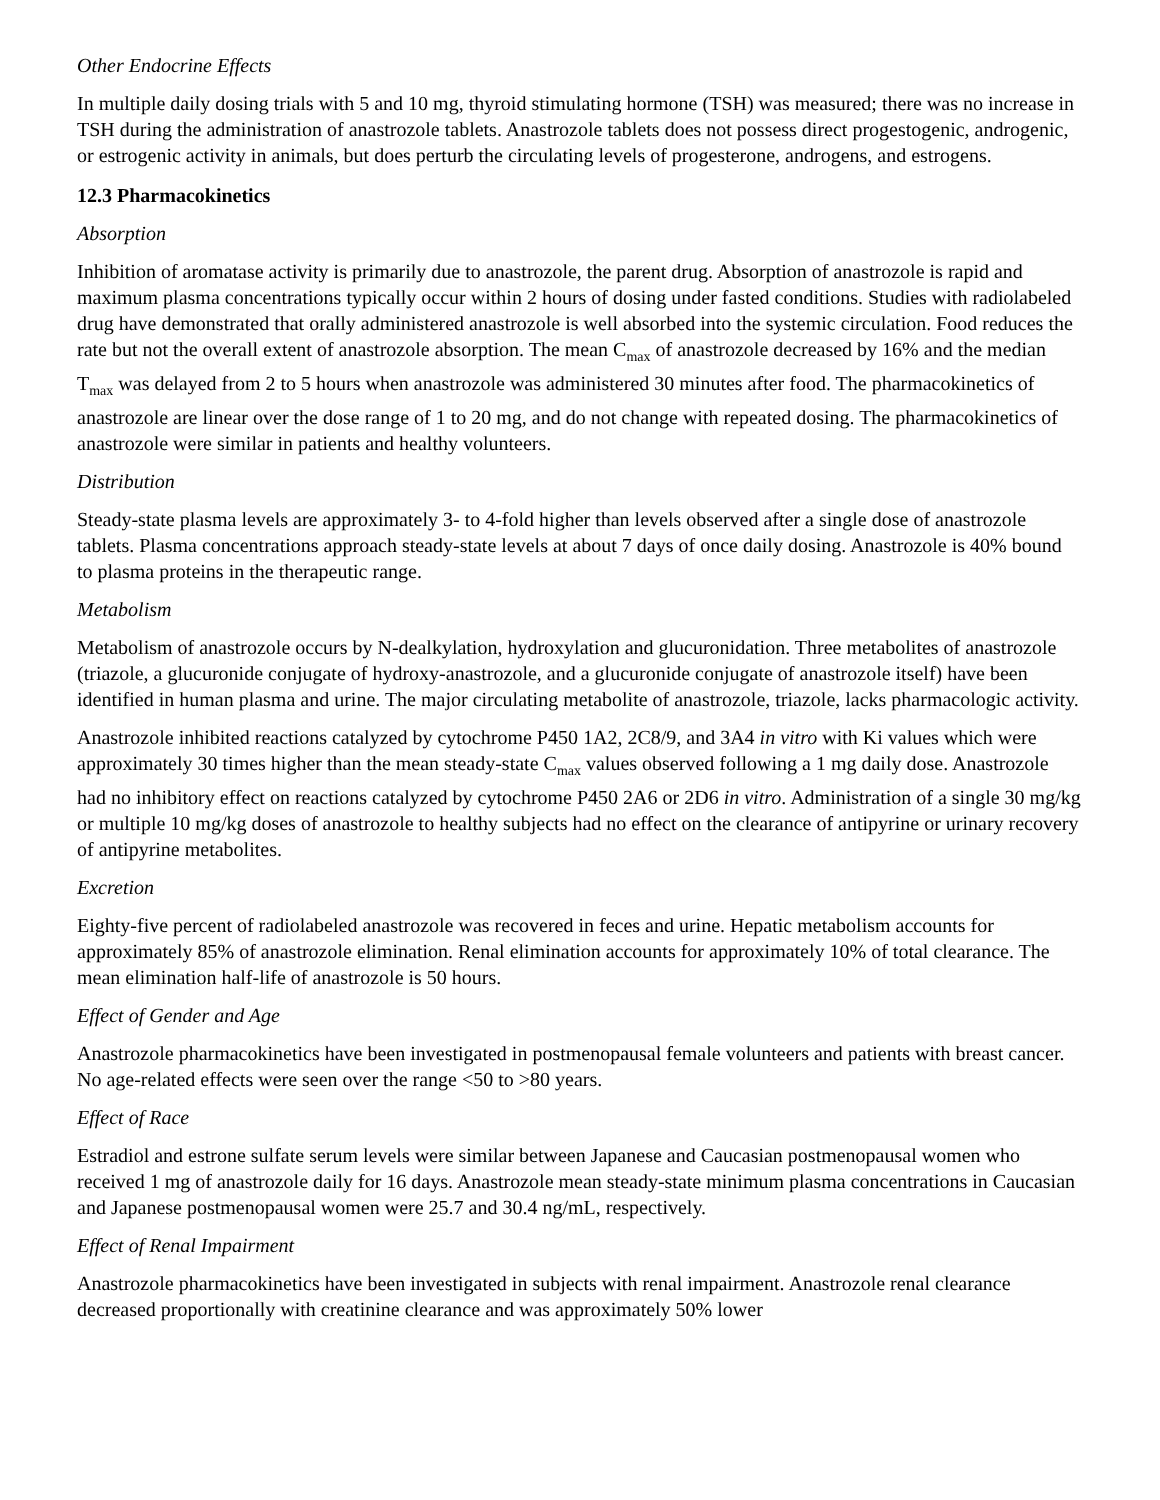Other Endocrine Effects
In multiple daily dosing trials with 5 and 10 mg, thyroid stimulating hormone (TSH) was measured; there was no increase in TSH during the administration of anastrozole tablets. Anastrozole tablets does not possess direct progestogenic, androgenic, or estrogenic activity in animals, but does perturb the circulating levels of progesterone, androgens, and estrogens.
12.3 Pharmacokinetics
Absorption
Inhibition of aromatase activity is primarily due to anastrozole, the parent drug. Absorption of anastrozole is rapid and maximum plasma concentrations typically occur within 2 hours of dosing under fasted conditions. Studies with radiolabeled drug have demonstrated that orally administered anastrozole is well absorbed into the systemic circulation. Food reduces the rate but not the overall extent of anastrozole absorption. The mean C<sub>max</sub> of anastrozole decreased by 16% and the median T<sub>max</sub> was delayed from 2 to 5 hours when anastrozole was administered 30 minutes after food. The pharmacokinetics of anastrozole are linear over the dose range of 1 to 20 mg, and do not change with repeated dosing. The pharmacokinetics of anastrozole were similar in patients and healthy volunteers.
Distribution
Steady-state plasma levels are approximately 3- to 4-fold higher than levels observed after a single dose of anastrozole tablets. Plasma concentrations approach steady-state levels at about 7 days of once daily dosing. Anastrozole is 40% bound to plasma proteins in the therapeutic range.
Metabolism
Metabolism of anastrozole occurs by N-dealkylation, hydroxylation and glucuronidation. Three metabolites of anastrozole (triazole, a glucuronide conjugate of hydroxy-anastrozole, and a glucuronide conjugate of anastrozole itself) have been identified in human plasma and urine. The major circulating metabolite of anastrozole, triazole, lacks pharmacologic activity.
Anastrozole inhibited reactions catalyzed by cytochrome P450 1A2, 2C8/9, and 3A4 in vitro with Ki values which were approximately 30 times higher than the mean steady-state C<sub>max</sub> values observed following a 1 mg daily dose. Anastrozole had no inhibitory effect on reactions catalyzed by cytochrome P450 2A6 or 2D6 in vitro. Administration of a single 30 mg/kg or multiple 10 mg/kg doses of anastrozole to healthy subjects had no effect on the clearance of antipyrine or urinary recovery of antipyrine metabolites.
Excretion
Eighty-five percent of radiolabeled anastrozole was recovered in feces and urine. Hepatic metabolism accounts for approximately 85% of anastrozole elimination. Renal elimination accounts for approximately 10% of total clearance. The mean elimination half-life of anastrozole is 50 hours.
Effect of Gender and Age
Anastrozole pharmacokinetics have been investigated in postmenopausal female volunteers and patients with breast cancer. No age-related effects were seen over the range <50 to >80 years.
Effect of Race
Estradiol and estrone sulfate serum levels were similar between Japanese and Caucasian postmenopausal women who received 1 mg of anastrozole daily for 16 days. Anastrozole mean steady-state minimum plasma concentrations in Caucasian and Japanese postmenopausal women were 25.7 and 30.4 ng/mL, respectively.
Effect of Renal Impairment
Anastrozole pharmacokinetics have been investigated in subjects with renal impairment. Anastrozole renal clearance decreased proportionally with creatinine clearance and was approximately 50% lower